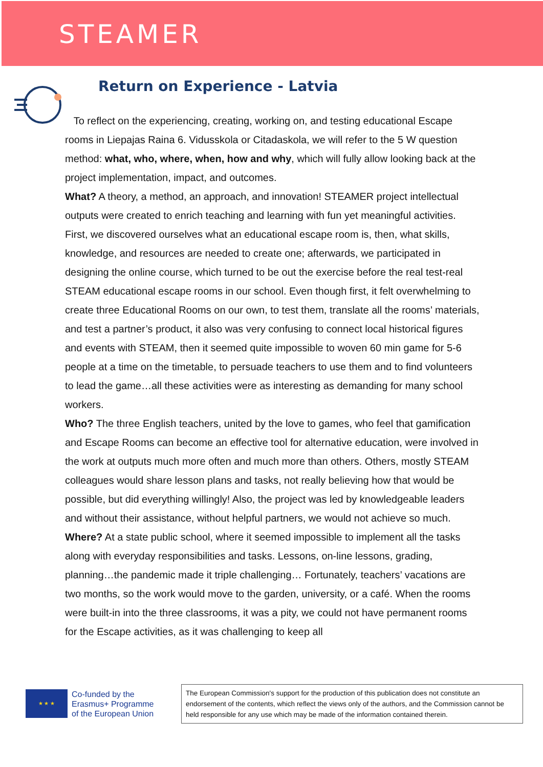STEAMER
Return on Experience - Latvia
To reflect on the experiencing, creating, working on, and testing educational Escape rooms in Liepajas Raina 6. Vidusskola or Citadaskola, we will refer to the 5 W question method: what, who, where, when, how and why, which will fully allow looking back at the project implementation, impact, and outcomes.
What? A theory, a method, an approach, and innovation! STEAMER project intellectual outputs were created to enrich teaching and learning with fun yet meaningful activities.
First, we discovered ourselves what an educational escape room is, then, what skills, knowledge, and resources are needed to create one; afterwards, we participated in designing the online course, which turned to be out the exercise before the real test-real STEAM educational escape rooms in our school. Even though first, it felt overwhelming to create three Educational Rooms on our own, to test them, translate all the rooms’ materials, and test a partner’s product, it also was very confusing to connect local historical figures and events with STEAM, then it seemed quite impossible to woven 60 min game for 5-6 people at a time on the timetable, to persuade teachers to use them and to find volunteers to lead the game…all these activities were as interesting as demanding for many school workers.
Who? The three English teachers, united by the love to games, who feel that gamification and Escape Rooms can become an effective tool for alternative education, were involved in the work at outputs much more often and much more than others. Others, mostly STEAM colleagues would share lesson plans and tasks, not really believing how that would be possible, but did everything willingly! Also, the project was led by knowledgeable leaders and without their assistance, without helpful partners, we would not achieve so much.
Where? At a state public school, where it seemed impossible to implement all the tasks along with everyday responsibilities and tasks. Lessons, on-line lessons, grading, planning…the pandemic made it triple challenging… Fortunately, teachers’ vacations are two months, so the work would move to the garden, university, or a café. When the rooms were built-in into the three classrooms, it was a pity, we could not have permanent rooms for the Escape activities, as it was challenging to keep all
★ ★ ★
Co-funded by the
Erasmus+ Programme
of the European Union
The European Commission's support for the production of this publication does not constitute an endorsement of the contents, which reflect the views only of the authors, and the Commission cannot be held responsible for any use which may be made of the information contained therein.